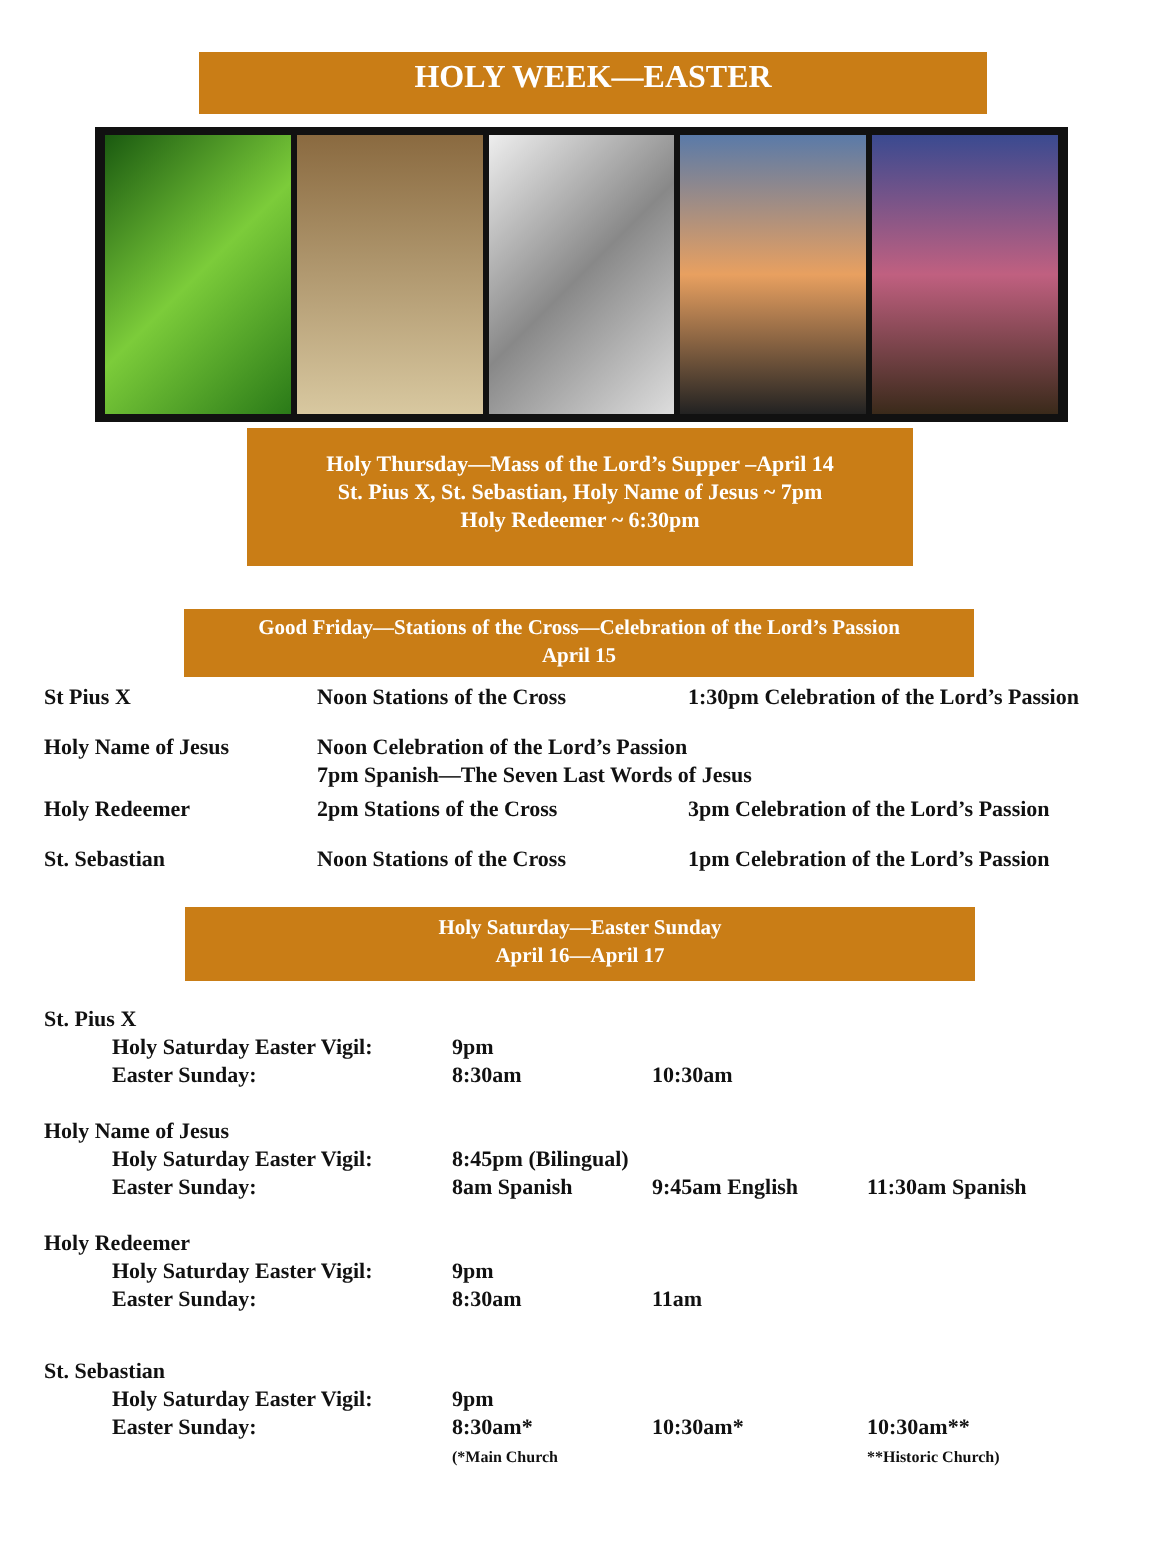HOLY WEEK—EASTER
Holy Thursday—Mass of the Lord’s Supper –April 14
St. Pius X, St. Sebastian, Holy Name of Jesus ~ 7pm
Holy Redeemer ~ 6:30pm
Good Friday—Stations of the Cross—Celebration of the Lord’s Passion
April 15
| St Pius X | Noon Stations of the Cross | 1:30pm Celebration of the Lord’s Passion |
| Holy Name of Jesus | Noon Celebration of the Lord’s Passion 7pm Spanish—The Seven Last Words of Jesus | |
| Holy Redeemer | 2pm Stations of the Cross | 3pm Celebration of the Lord’s Passion |
| St. Sebastian | Noon Stations of the Cross | 1pm Celebration of the Lord’s Passion |
Holy Saturday—Easter Sunday
April 16—April 17
| St. Pius X | | | | |
| | Holy Saturday Easter Vigil: | 9pm | | |
| | Easter Sunday: | 8:30am | 10:30am | |
| Holy Name of Jesus | | | | |
| | Holy Saturday Easter Vigil: | 8:45pm (Bilingual) | | |
| | Easter Sunday: | 8am Spanish | 9:45am English | 11:30am Spanish |
| Holy Redeemer | | | | |
| | Holy Saturday Easter Vigil: | 9pm | | |
| | Easter Sunday: | 8:30am | 11am | |
| St. Sebastian | | | | |
| | Holy Saturday Easter Vigil: | 9pm | | |
| | Easter Sunday: | 8:30am* (*Main Church | 10:30am* | 10:30am** **Historic Church) |